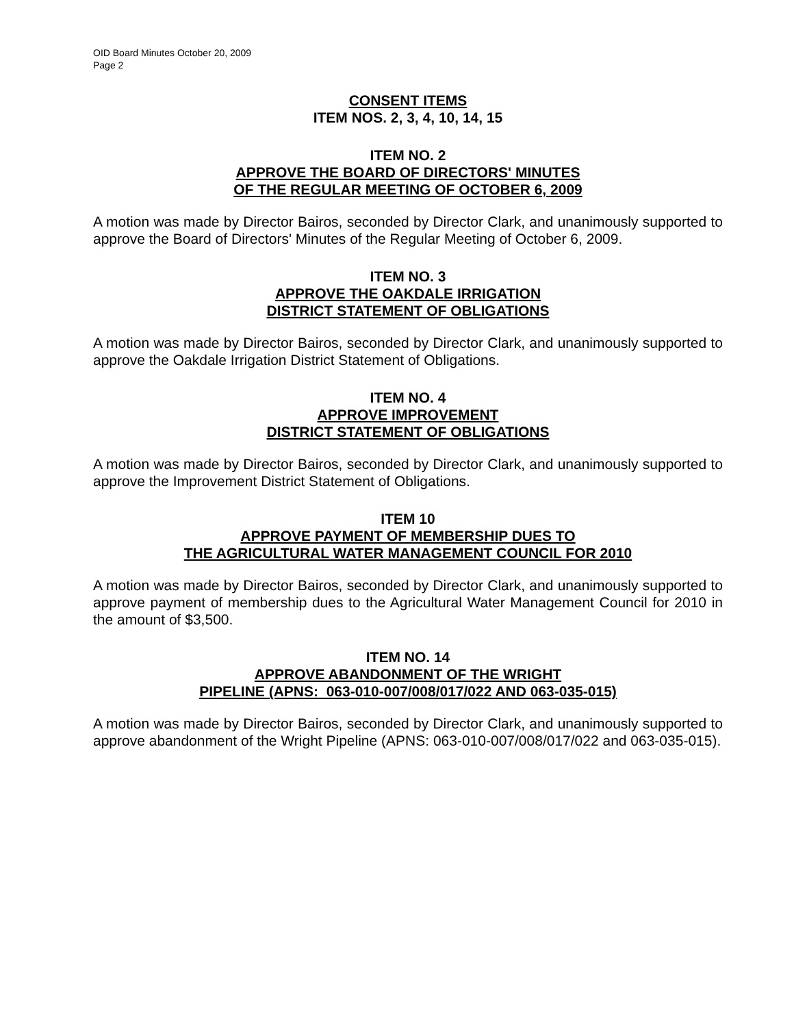OID Board Minutes October 20, 2009
Page 2
CONSENT ITEMS
ITEM NOS. 2, 3, 4, 10, 14, 15
ITEM NO. 2
APPROVE THE BOARD OF DIRECTORS' MINUTES
OF THE REGULAR MEETING OF OCTOBER 6, 2009
A motion was made by Director Bairos, seconded by Director Clark, and unanimously supported to approve the Board of Directors' Minutes of the Regular Meeting of October 6, 2009.
ITEM NO. 3
APPROVE THE OAKDALE IRRIGATION
DISTRICT STATEMENT OF OBLIGATIONS
A motion was made by Director Bairos, seconded by Director Clark, and unanimously supported to approve the Oakdale Irrigation District Statement of Obligations.
ITEM NO. 4
APPROVE IMPROVEMENT
DISTRICT STATEMENT OF OBLIGATIONS
A motion was made by Director Bairos, seconded by Director Clark, and unanimously supported to approve the Improvement District Statement of Obligations.
ITEM 10
APPROVE PAYMENT OF MEMBERSHIP DUES TO
THE AGRICULTURAL WATER MANAGEMENT COUNCIL FOR 2010
A motion was made by Director Bairos, seconded by Director Clark, and unanimously supported to approve payment of membership dues to the Agricultural Water Management Council for 2010 in the amount of $3,500.
ITEM NO. 14
APPROVE ABANDONMENT OF THE WRIGHT
PIPELINE (APNS: 063-010-007/008/017/022 AND 063-035-015)
A motion was made by Director Bairos, seconded by Director Clark, and unanimously supported to approve abandonment of the Wright Pipeline (APNS: 063-010-007/008/017/022 and 063-035-015).